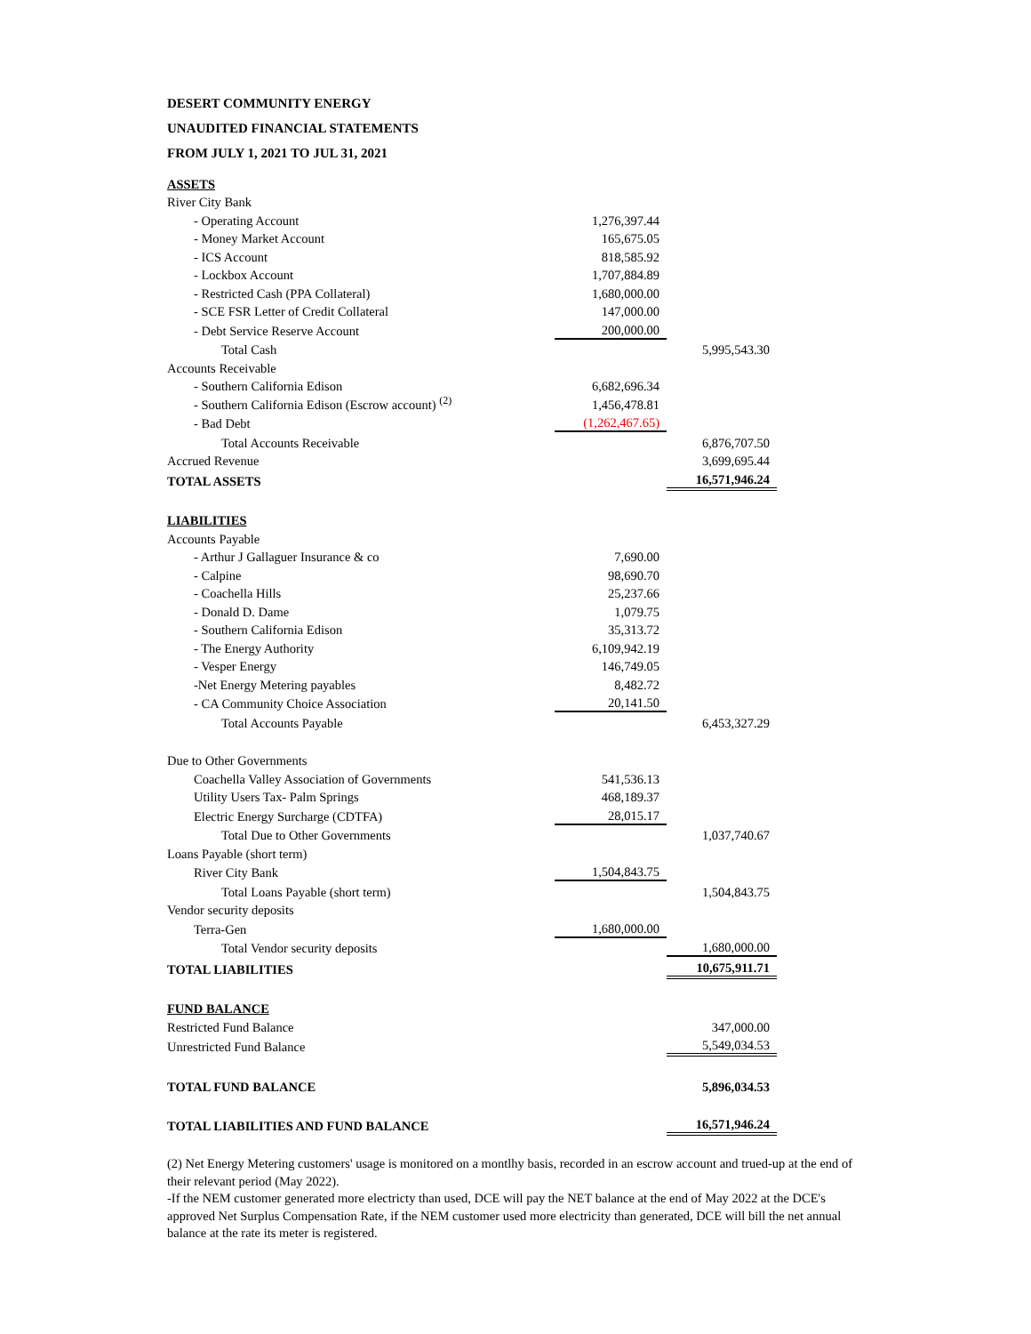DESERT COMMUNITY ENERGY
UNAUDITED FINANCIAL STATEMENTS
FROM JULY 1, 2021 TO JUL 31, 2021
| ASSETS | | |
| River City Bank | | |
| - Operating Account | 1,276,397.44 | |
| - Money Market Account | 165,675.05 | |
| - ICS Account | 818,585.92 | |
| - Lockbox Account | 1,707,884.89 | |
| - Restricted Cash (PPA Collateral) | 1,680,000.00 | |
| - SCE FSR Letter of Credit Collateral | 147,000.00 | |
| - Debt Service Reserve Account | 200,000.00 | |
| Total Cash | | 5,995,543.30 |
| Accounts Receivable | | |
| - Southern California Edison | 6,682,696.34 | |
| - Southern California Edison (Escrow account) <sup>(2)</sup> | 1,456,478.81 | |
| - Bad Debt | (1,262,467.65) | |
| Total Accounts Receivable | | 6,876,707.50 |
| Accrued Revenue | | 3,699,695.44 |
| TOTAL ASSETS | | 16,571,946.24 |
| LIABILITIES | | |
| Accounts Payable | | |
| - Arthur J Gallaguer Insurance & co | 7,690.00 | |
| - Calpine | 98,690.70 | |
| - Coachella Hills | 25,237.66 | |
| - Donald D. Dame | 1,079.75 | |
| - Southern California Edison | 35,313.72 | |
| - The Energy Authority | 6,109,942.19 | |
| - Vesper Energy | 146,749.05 | |
| -Net Energy Metering payables | 8,482.72 | |
| - CA Community Choice Association | 20,141.50 | |
| Total Accounts Payable | | 6,453,327.29 |
| Due to Other Governments | | |
| Coachella Valley Association of Governments | 541,536.13 | |
| Utility Users Tax- Palm Springs | 468,189.37 | |
| Electric Energy Surcharge (CDTFA) | 28,015.17 | |
| Total Due to Other Governments | | 1,037,740.67 |
| Loans Payable (short term) | | |
| River City Bank | 1,504,843.75 | |
| Total Loans Payable (short term) | | 1,504,843.75 |
| Vendor security deposits | | |
| Terra-Gen | 1,680,000.00 | |
| Total Vendor security deposits | | 1,680,000.00 |
| TOTAL LIABILITIES | | 10,675,911.71 |
| FUND BALANCE | | |
| Restricted Fund Balance | | 347,000.00 |
| Unrestricted Fund Balance | | 5,549,034.53 |
| TOTAL FUND BALANCE | | 5,896,034.53 |
| TOTAL LIABILITIES AND FUND BALANCE | | 16,571,946.24 |
(2) Net Energy Metering customers' usage is monitored on a montlhy basis, recorded in an escrow account and trued-up at the end of their relevant period (May 2022).
-If the NEM customer generated more electricty than used, DCE will pay the NET balance at the end of May 2022 at the DCE's approved Net Surplus Compensation Rate, if the NEM customer used more electricity than generated, DCE will bill the net annual balance at the rate its meter is registered.